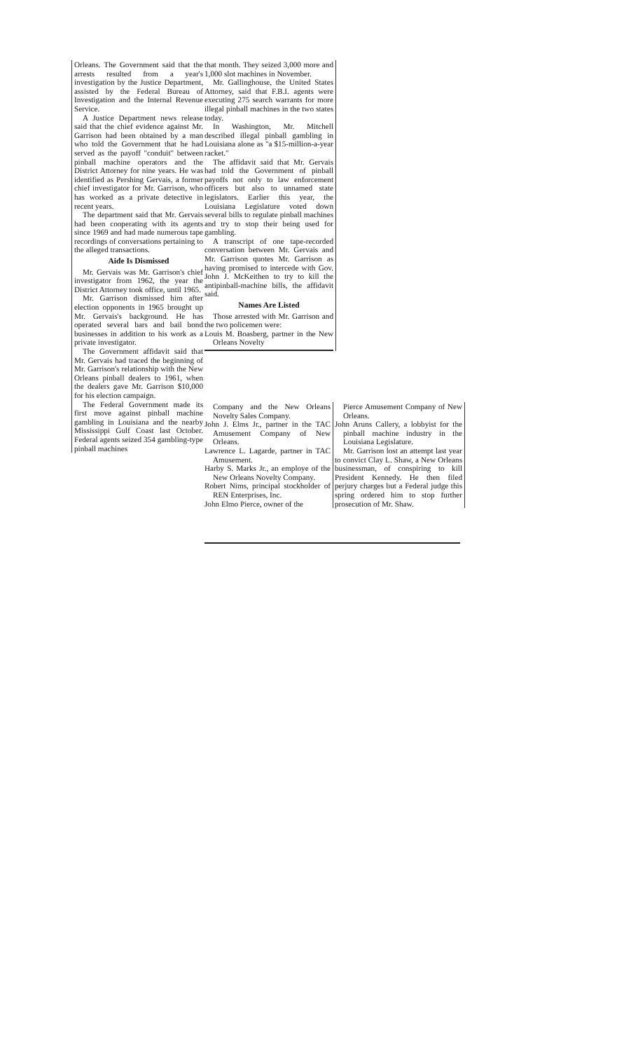Orleans. The Government said that the arrests resulted from a year's investigation by the Justice Department, assisted by the Federal Bureau of Investigation and the Internal Revenue Service.
A Justice Department news release said that the chief evidence against Mr. Garrison had been obtained by a man who told the Government that he had served as the payoff "conduit" between pinball machine operators and the District Attorney for nine years. He was identified as Pershing Gervais, a former chief investigator for Mr. Garrison, who has worked as a private detective in recent years.
The department said that Mr. Gervais had been cooperating with its agents since 1969 and had made numerous tape recordings of conversations pertaining to the alleged transactions.
Aide Is Dismissed
Mr. Gervais was Mr. Garrison's chief investigator from 1962, the year the District Attorney took office, until 1965.
Mr. Garrison dismissed him after election opponents in 1965 brought up Mr. Gervais's background. He has operated several bars and bail bond businesses in addition to his work as a private investigator.
The Government affidavit said that Mr. Gervais had traced the beginning of Mr. Garrison's relationship with the New Orleans pinball dealers to 1961, when the dealers gave Mr. Garrison $10,000 for his election campaign.
The Federal Government made its first move against pinball machine gambling in Louisiana and the nearby Mississippi Gulf Coast last October. Federal agents seized 354 gambling-type pinball machines
that month. They seized 3,000 more and 1,000 slot machines in November.
Mr. Gallinghouse, the United States Attorney, said that F.B.I. agents were executing 275 search warrants for more illegal pinball machines in the two states today.
In Washington, Mr. Mitchell described illegal pinball gambling in Louisiana alone as "a $15-million-a-year racket."
The affidavit said that Mr. Gervais had told the Government of pinball payoffs not only to law enforcement officers but also to unnamed state legislators. Earlier this year, the Louisiana Legislature voted down several bills to regulate pinball machines and try to stop their being used for gambling.
A transcript of one tape-recorded conversation between Mr. Gervais and Mr. Garrison quotes Mr. Garrison as having promised to intercede with Gov. John J. McKeithen to try to kill the antipinball-machine bills, the affidavit said.
Names Are Listed
Those arrested with Mr. Garrison and the two policemen were:
Louis M. Boasberg, partner in the New Orleans Novelty
Company and the New Orleans Novelty Sales Company.
John J. Elms Jr., partner in the TAC Amusement Company of New Orleans.
Lawrence L. Lagarde, partner in TAC Amusement.
Harby S. Marks Jr., an employe of the New Orleans Novelty Company.
Robert Nims, principal stockholder of REN Enterprises, Inc.
John Elmo Pierce, owner of the
Pierce Amusement Company of New Orleans.
John Aruns Callery, a lobbyist for the pinball machine industry in the Louisiana Legislature.
Mr. Garrison lost an attempt last year to convict Clay L. Shaw, a New Orleans businessman, of conspiring to kill President Kennedy. He then filed perjury charges but a Federal judge this spring ordered him to stop further prosecution of Mr. Shaw.